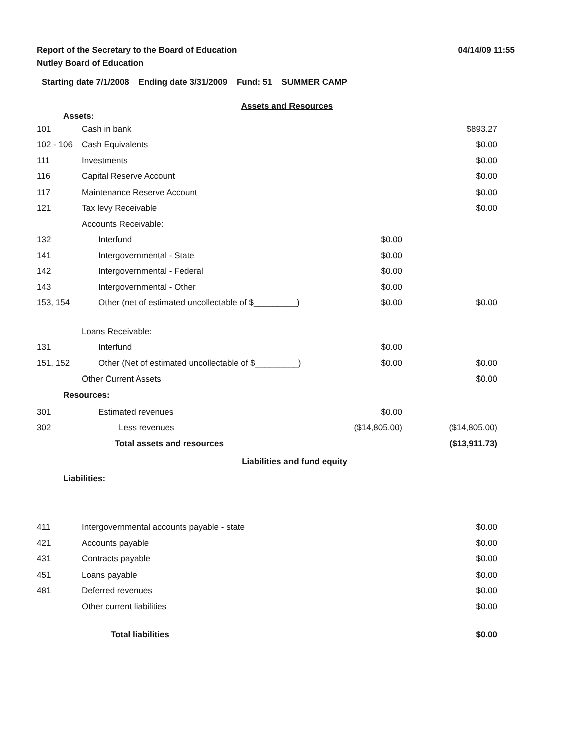Report of the Secretary to the Board of Education
04/14/09 11:55
Nutley Board of Education
Starting date 7/1/2008 Ending date 3/31/2009 Fund: 51 SUMMER CAMP
Assets and Resources
Assets:
| 101 | Cash in bank | | $893.27 |
| 102 - 106 | Cash Equivalents | | $0.00 |
| 111 | Investments | | $0.00 |
| 116 | Capital Reserve Account | | $0.00 |
| 117 | Maintenance Reserve Account | | $0.00 |
| 121 | Tax levy Receivable | | $0.00 |
| | Accounts Receivable: | | |
| 132 | Interfund | $0.00 | |
| 141 | Intergovernmental - State | $0.00 | |
| 142 | Intergovernmental - Federal | $0.00 | |
| 143 | Intergovernmental - Other | $0.00 | |
| 153, 154 | Other (net of estimated uncollectable of $_________) | $0.00 | $0.00 |
| | Loans Receivable: | | |
| 131 | Interfund | $0.00 | |
| 151, 152 | Other (Net of estimated uncollectable of $_________) | $0.00 | $0.00 |
| | Other Current Assets | | $0.00 |
Resources:
| 301 | Estimated revenues | $0.00 | |
| 302 | Less revenues | ($14,805.00) | ($14,805.00) |
| | Total assets and resources | | ($13,911.73) |
Liabilities and fund equity
Liabilities:
| 411 | Intergovernmental accounts payable - state | $0.00 |
| 421 | Accounts payable | $0.00 |
| 431 | Contracts payable | $0.00 |
| 451 | Loans payable | $0.00 |
| 481 | Deferred revenues | $0.00 |
| | Other current liabilities | $0.00 |
| | Total liabilities | $0.00 |